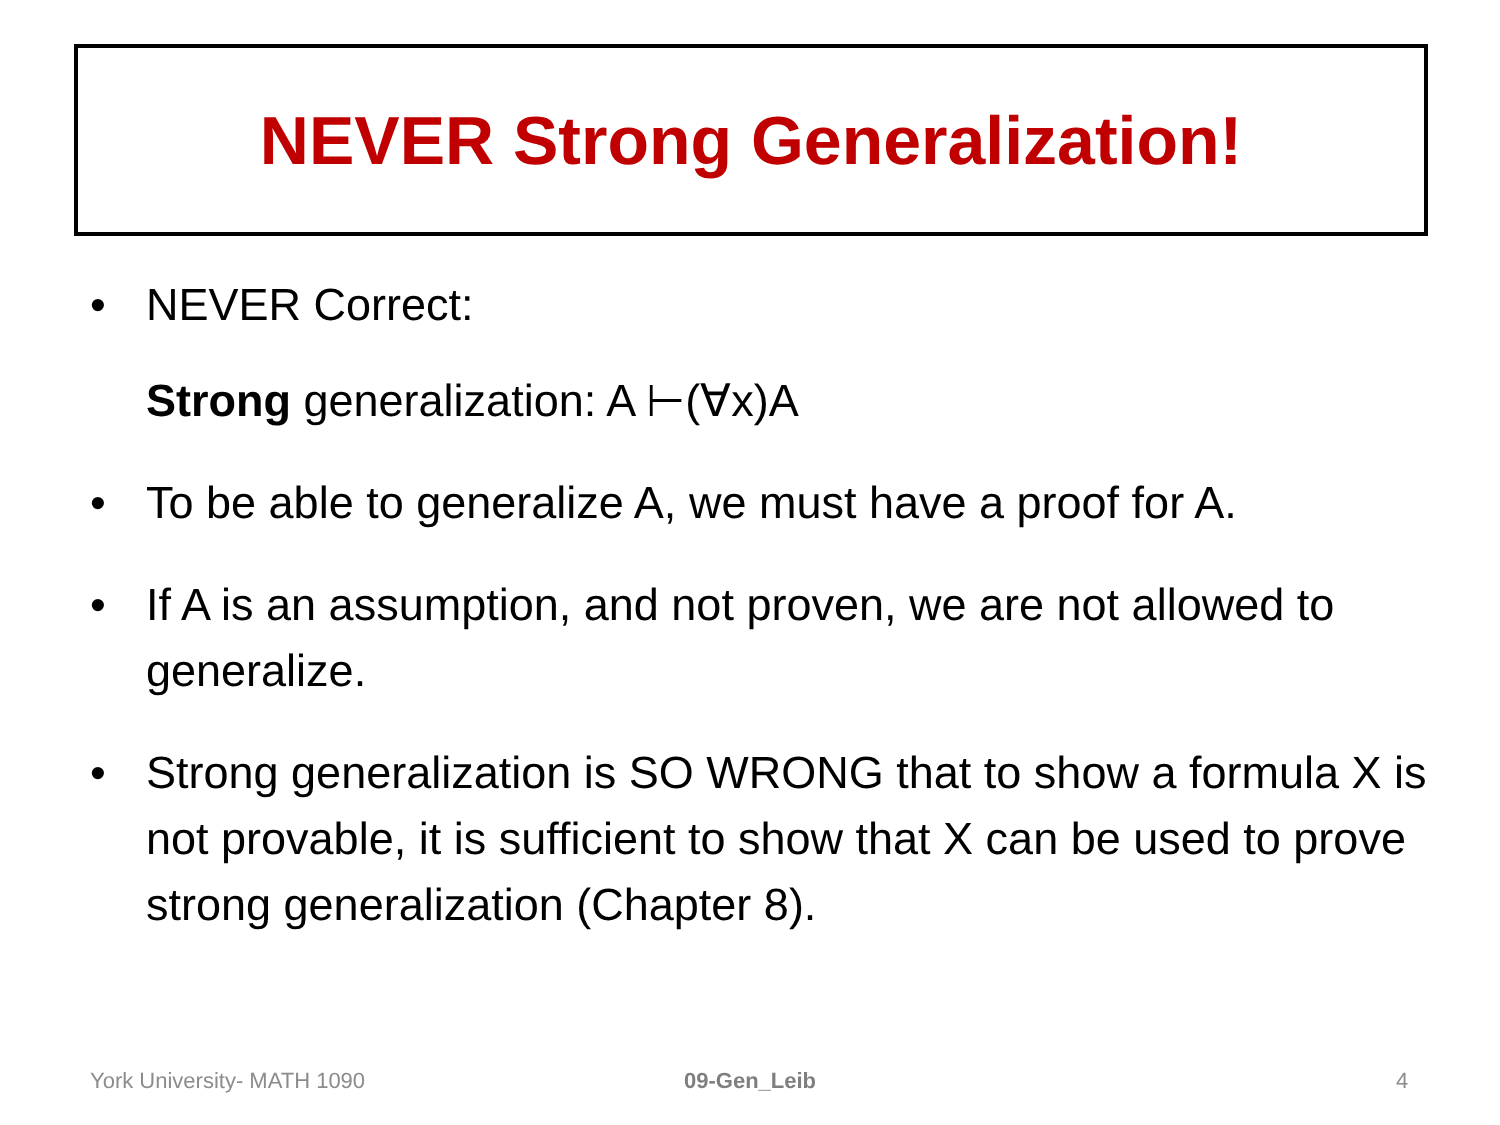NEVER Strong Generalization!
• NEVER Correct:
Strong generalization: A ⊢(∀x)A
• To be able to generalize A, we must have a proof for A.
• If A is an assumption, and not proven, we are not allowed to generalize.
• Strong generalization is SO WRONG that to show a formula X is not provable, it is sufficient to show that X can be used to prove strong generalization (Chapter 8).
York University- MATH 1090 09-Gen_Leib 4